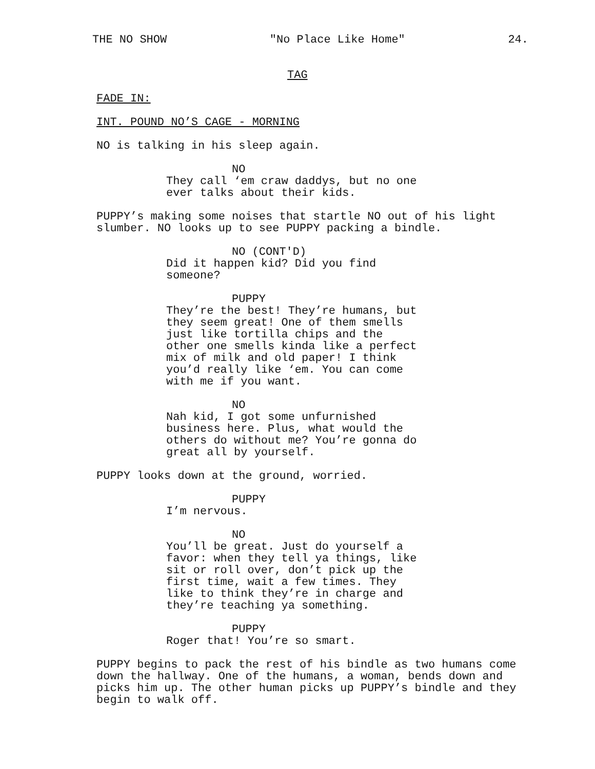THE NO SHOW "No Place Like Home" 24.
TAG
FADE IN:
INT. POUND NO’S CAGE - MORNING
NO is talking in his sleep again.
NO
They call ‘em craw daddys, but no one ever talks about their kids.
PUPPY’s making some noises that startle NO out of his light slumber. NO looks up to see PUPPY packing a bindle.
NO (CONT'D)
Did it happen kid? Did you find someone?
PUPPY
They’re the best! They’re humans, but they seem great! One of them smells just like tortilla chips and the other one smells kinda like a perfect mix of milk and old paper! I think you’d really like ‘em. You can come with me if you want.
NO
Nah kid, I got some unfurnished business here. Plus, what would the others do without me? You’re gonna do great all by yourself.
PUPPY looks down at the ground, worried.
PUPPY
I’m nervous.
NO
You’ll be great. Just do yourself a favor: when they tell ya things, like sit or roll over, don’t pick up the first time, wait a few times. They like to think they’re in charge and they’re teaching ya something.
PUPPY
Roger that! You’re so smart.
PUPPY begins to pack the rest of his bindle as two humans come down the hallway. One of the humans, a woman, bends down and picks him up. The other human picks up PUPPY’s bindle and they begin to walk off.